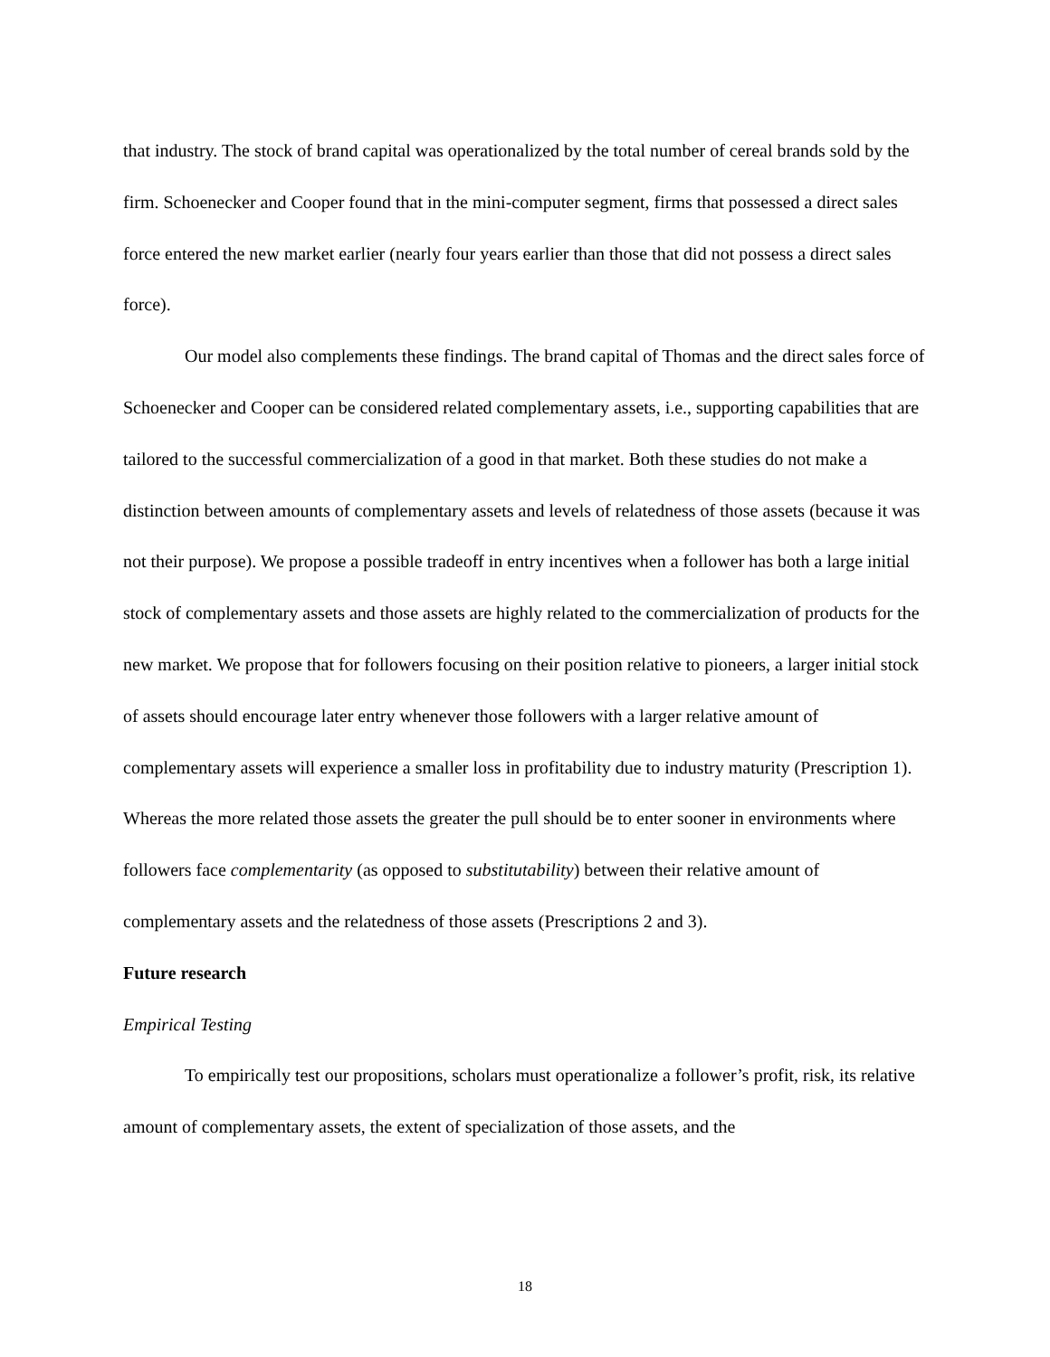that industry. The stock of brand capital was operationalized by the total number of cereal brands sold by the firm. Schoenecker and Cooper found that in the mini-computer segment, firms that possessed a direct sales force entered the new market earlier (nearly four years earlier than those that did not possess a direct sales force).
Our model also complements these findings. The brand capital of Thomas and the direct sales force of Schoenecker and Cooper can be considered related complementary assets, i.e., supporting capabilities that are tailored to the successful commercialization of a good in that market. Both these studies do not make a distinction between amounts of complementary assets and levels of relatedness of those assets (because it was not their purpose). We propose a possible tradeoff in entry incentives when a follower has both a large initial stock of complementary assets and those assets are highly related to the commercialization of products for the new market. We propose that for followers focusing on their position relative to pioneers, a larger initial stock of assets should encourage later entry whenever those followers with a larger relative amount of complementary assets will experience a smaller loss in profitability due to industry maturity (Prescription 1). Whereas the more related those assets the greater the pull should be to enter sooner in environments where followers face complementarity (as opposed to substitutability) between their relative amount of complementary assets and the relatedness of those assets (Prescriptions 2 and 3).
Future research
Empirical Testing
To empirically test our propositions, scholars must operationalize a follower’s profit, risk, its relative amount of complementary assets, the extent of specialization of those assets, and the
18